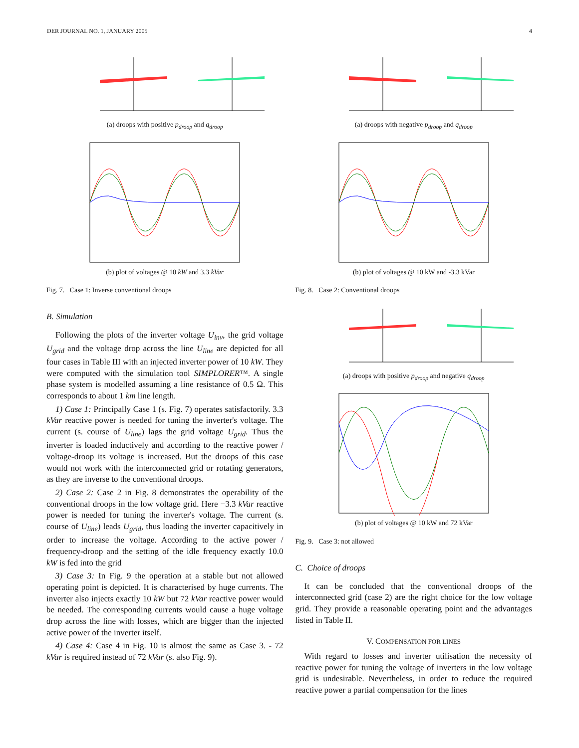DER JOURNAL NO. 1, JANUARY 2005 4
(a) droops with positive p<sub>droop</sub> and q<sub>droop</sub>
(b) plot of voltages @ 10 kW and 3.3 kVar
Fig. 7. Case 1: Inverse conventional droops
B. Simulation
Following the plots of the inverter voltage U<sub>inv</sub>, the grid voltage U<sub>grid</sub> and the voltage drop across the line U<sub>line</sub> are depicted for all four cases in Table III with an injected inverter power of 10 kW. They were computed with the simulation tool SIMPLORER™. A single phase system is modelled assuming a line resistance of 0.5 Ω. This corresponds to about 1 km line length.
1) Case 1: Principally Case 1 (s. Fig. 7) operates satisfactorily. 3.3 kVar reactive power is needed for tuning the inverter's voltage. The current (s. course of U<sub>line</sub>) lags the grid voltage U<sub>grid</sub>. Thus the inverter is loaded inductively and according to the reactive power / voltage-droop its voltage is increased. But the droops of this case would not work with the interconnected grid or rotating generators, as they are inverse to the conventional droops.
2) Case 2: Case 2 in Fig. 8 demonstrates the operability of the conventional droops in the low voltage grid. Here −3.3 kVar reactive power is needed for tuning the inverter's voltage. The current (s. course of U<sub>line</sub>) leads U<sub>grid</sub>, thus loading the inverter capacitively in order to increase the voltage. According to the active power / frequency-droop and the setting of the idle frequency exactly 10.0 kW is fed into the grid
3) Case 3: In Fig. 9 the operation at a stable but not allowed operating point is depicted. It is characterised by huge currents. The inverter also injects exactly 10 kW but 72 kVar reactive power would be needed. The corresponding currents would cause a huge voltage drop across the line with losses, which are bigger than the injected active power of the inverter itself.
4) Case 4: Case 4 in Fig. 10 is almost the same as Case 3. - 72 kVar is required instead of 72 kVar (s. also Fig. 9).
(a) droops with negative p<sub>droop</sub> and q<sub>droop</sub>
(b) plot of voltages @ 10 kW and -3.3 kVar
Fig. 8. Case 2: Conventional droops
(a) droops with positive p<sub>droop</sub> and negative q<sub>droop</sub>
(b) plot of voltages @ 10 kW and 72 kVar
Fig. 9. Case 3: not allowed
C. Choice of droops
It can be concluded that the conventional droops of the interconnected grid (case 2) are the right choice for the low voltage grid. They provide a reasonable operating point and the advantages listed in Table II.
V. COMPENSATION FOR LINES
With regard to losses and inverter utilisation the necessity of reactive power for tuning the voltage of inverters in the low voltage grid is undesirable. Nevertheless, in order to reduce the required reactive power a partial compensation for the lines